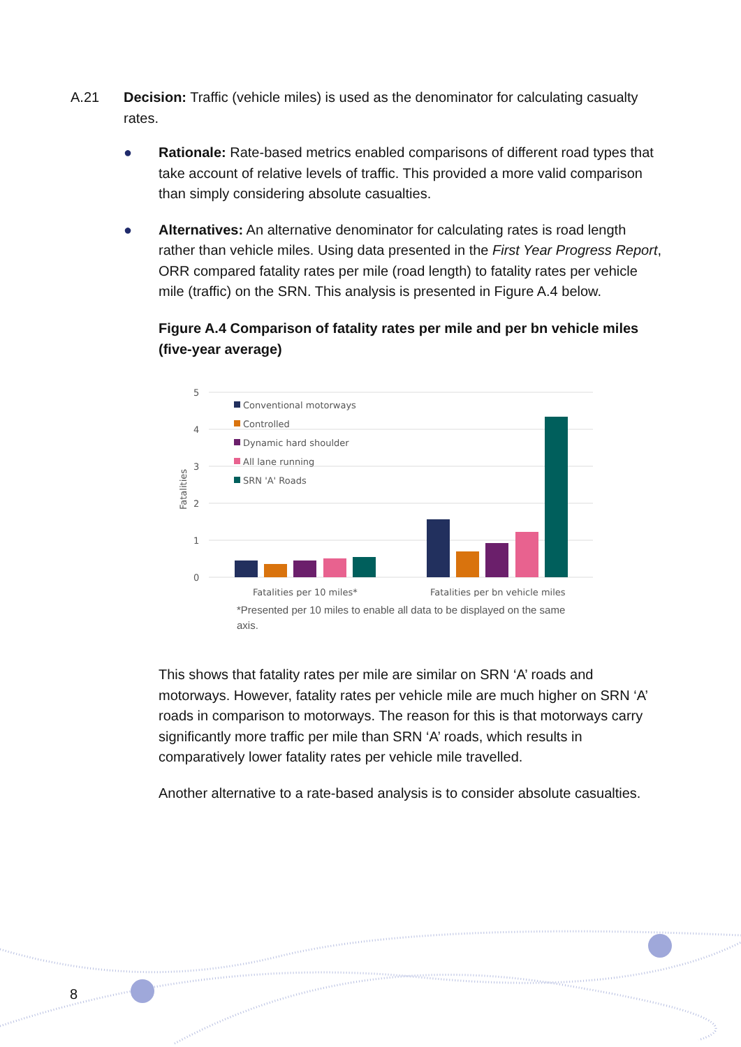A.21
Decision: Traffic (vehicle miles) is used as the denominator for calculating casualty rates.
● Rationale: Rate-based metrics enabled comparisons of different road types that take account of relative levels of traffic. This provided a more valid comparison than simply considering absolute casualties.
● Alternatives: An alternative denominator for calculating rates is road length rather than vehicle miles. Using data presented in the First Year Progress Report, ORR compared fatality rates per mile (road length) to fatality rates per vehicle mile (traffic) on the SRN. This analysis is presented in Figure A.4 below.
Figure A.4 Comparison of fatality rates per mile and per bn vehicle miles (five-year average)
5
4
3
2
1
0
Fatalities
Conventional motorways
Controlled
Dynamic hard shoulder
All lane running
SRN 'A' Roads
Fatalities per 10 miles*
Fatalities per bn vehicle miles
*Presented per 10 miles to enable all data to be displayed on the same axis.
This shows that fatality rates per mile are similar on SRN ‘A’ roads and motorways. However, fatality rates per vehicle mile are much higher on SRN ‘A’ roads in comparison to motorways. The reason for this is that motorways carry significantly more traffic per mile than SRN ‘A’ roads, which results in comparatively lower fatality rates per vehicle mile travelled.
Another alternative to a rate-based analysis is to consider absolute casualties.
8